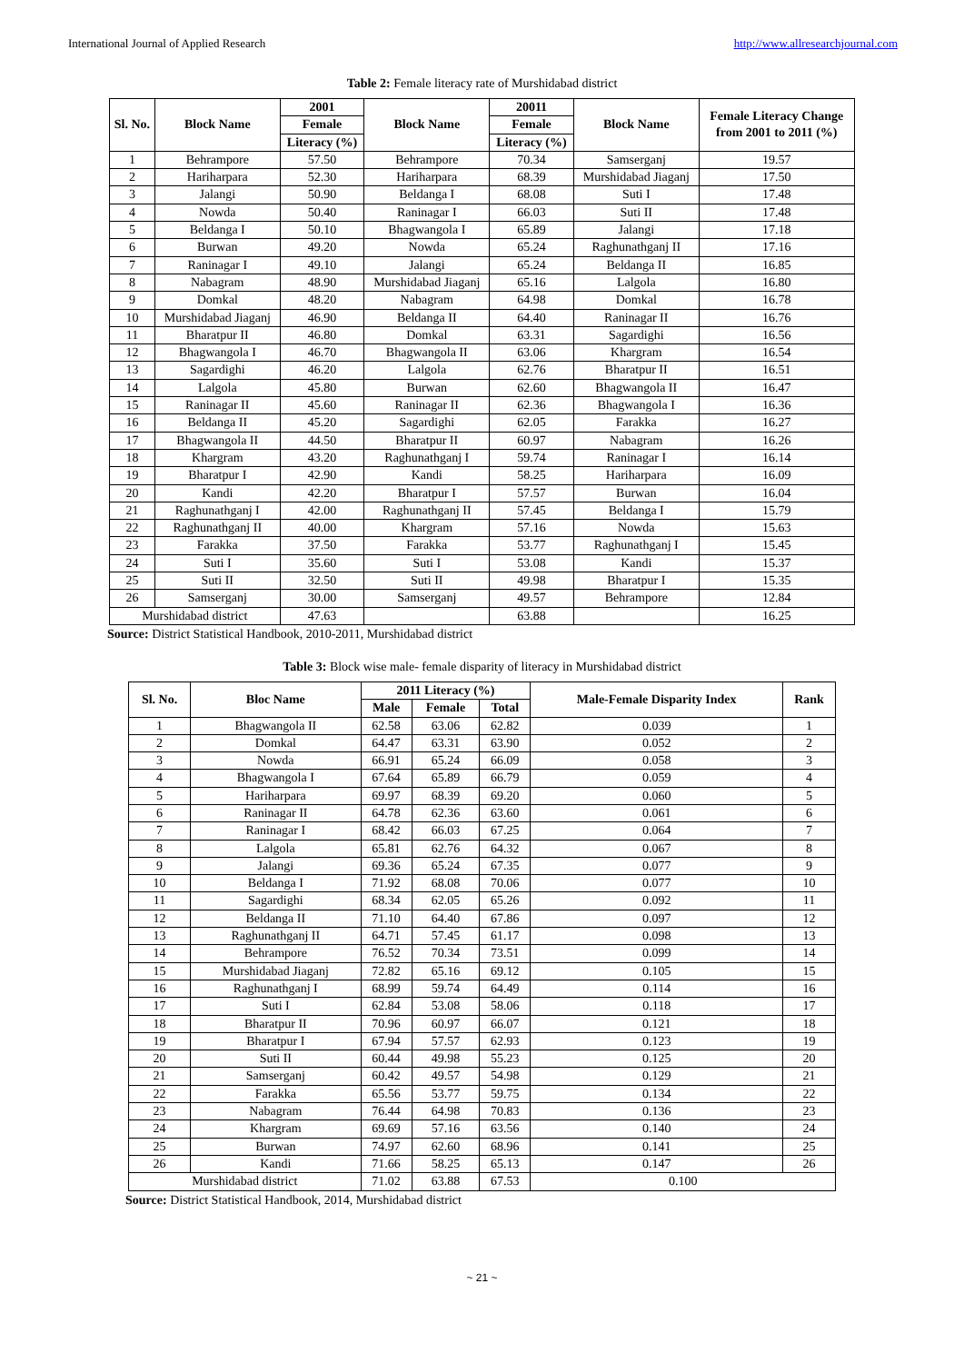International Journal of Applied Research http://www.allresearchjournal.com
Table 2: Female literacy rate of Murshidabad district
| Sl. No. | Block Name | 2001 | Block Name | 20011 | Block Name | Female Literacy Change from 2001 to 2011 (%) |
| --- | --- | --- | --- | --- | --- | --- |
| | | Female | | Female | | |
| | | Literacy (%) | | Literacy (%) | | |
| 1 | Behrampore | 57.50 | Behrampore | 70.34 | Samserganj | 19.57 |
| 2 | Hariharpara | 52.30 | Hariharpara | 68.39 | Murshidabad Jiaganj | 17.50 |
| 3 | Jalangi | 50.90 | Beldanga I | 68.08 | Suti I | 17.48 |
| 4 | Nowda | 50.40 | Raninagar I | 66.03 | Suti II | 17.48 |
| 5 | Beldanga I | 50.10 | Bhagwangola I | 65.89 | Jalangi | 17.18 |
| 6 | Burwan | 49.20 | Nowda | 65.24 | Raghunathganj II | 17.16 |
| 7 | Raninagar I | 49.10 | Jalangi | 65.24 | Beldanga II | 16.85 |
| 8 | Nabagram | 48.90 | Murshidabad Jiaganj | 65.16 | Lalgola | 16.80 |
| 9 | Domkal | 48.20 | Nabagram | 64.98 | Domkal | 16.78 |
| 10 | Murshidabad Jiaganj | 46.90 | Beldanga II | 64.40 | Raninagar II | 16.76 |
| 11 | Bharatpur II | 46.80 | Domkal | 63.31 | Sagardighi | 16.56 |
| 12 | Bhagwangola I | 46.70 | Bhagwangola II | 63.06 | Khargram | 16.54 |
| 13 | Sagardighi | 46.20 | Lalgola | 62.76 | Bharatpur II | 16.51 |
| 14 | Lalgola | 45.80 | Burwan | 62.60 | Bhagwangola II | 16.47 |
| 15 | Raninagar II | 45.60 | Raninagar II | 62.36 | Bhagwangola I | 16.36 |
| 16 | Beldanga II | 45.20 | Sagardighi | 62.05 | Farakka | 16.27 |
| 17 | Bhagwangola II | 44.50 | Bharatpur II | 60.97 | Nabagram | 16.26 |
| 18 | Khargram | 43.20 | Raghunathganj I | 59.74 | Raninagar I | 16.14 |
| 19 | Bharatpur I | 42.90 | Kandi | 58.25 | Hariharpara | 16.09 |
| 20 | Kandi | 42.20 | Bharatpur I | 57.57 | Burwan | 16.04 |
| 21 | Raghunathganj I | 42.00 | Raghunathganj II | 57.45 | Beldanga I | 15.79 |
| 22 | Raghunathganj II | 40.00 | Khargram | 57.16 | Nowda | 15.63 |
| 23 | Farakka | 37.50 | Farakka | 53.77 | Raghunathganj I | 15.45 |
| 24 | Suti I | 35.60 | Suti I | 53.08 | Kandi | 15.37 |
| 25 | Suti II | 32.50 | Suti II | 49.98 | Bharatpur I | 15.35 |
| 26 | Samserganj | 30.00 | Samserganj | 49.57 | Behrampore | 12.84 |
| Murshidabad district | | 47.63 | | 63.88 | | 16.25 |
Source: District Statistical Handbook, 2010-2011, Murshidabad district
Table 3: Block wise male- female disparity of literacy in Murshidabad district
| Sl. No. | Bloc Name | 2011 Literacy (%) | | | Male-Female Disparity Index | Rank |
| --- | --- | --- | --- | --- | --- | --- |
| | | Male | Female | Total | | |
| 1 | Bhagwangola II | 62.58 | 63.06 | 62.82 | 0.039 | 1 |
| 2 | Domkal | 64.47 | 63.31 | 63.90 | 0.052 | 2 |
| 3 | Nowda | 66.91 | 65.24 | 66.09 | 0.058 | 3 |
| 4 | Bhagwangola I | 67.64 | 65.89 | 66.79 | 0.059 | 4 |
| 5 | Hariharpara | 69.97 | 68.39 | 69.20 | 0.060 | 5 |
| 6 | Raninagar II | 64.78 | 62.36 | 63.60 | 0.061 | 6 |
| 7 | Raninagar I | 68.42 | 66.03 | 67.25 | 0.064 | 7 |
| 8 | Lalgola | 65.81 | 62.76 | 64.32 | 0.067 | 8 |
| 9 | Jalangi | 69.36 | 65.24 | 67.35 | 0.077 | 9 |
| 10 | Beldanga I | 71.92 | 68.08 | 70.06 | 0.077 | 10 |
| 11 | Sagardighi | 68.34 | 62.05 | 65.26 | 0.092 | 11 |
| 12 | Beldanga II | 71.10 | 64.40 | 67.86 | 0.097 | 12 |
| 13 | Raghunathganj II | 64.71 | 57.45 | 61.17 | 0.098 | 13 |
| 14 | Behrampore | 76.52 | 70.34 | 73.51 | 0.099 | 14 |
| 15 | Murshidabad Jiaganj | 72.82 | 65.16 | 69.12 | 0.105 | 15 |
| 16 | Raghunathganj I | 68.99 | 59.74 | 64.49 | 0.114 | 16 |
| 17 | Suti I | 62.84 | 53.08 | 58.06 | 0.118 | 17 |
| 18 | Bharatpur II | 70.96 | 60.97 | 66.07 | 0.121 | 18 |
| 19 | Bharatpur I | 67.94 | 57.57 | 62.93 | 0.123 | 19 |
| 20 | Suti II | 60.44 | 49.98 | 55.23 | 0.125 | 20 |
| 21 | Samserganj | 60.42 | 49.57 | 54.98 | 0.129 | 21 |
| 22 | Farakka | 65.56 | 53.77 | 59.75 | 0.134 | 22 |
| 23 | Nabagram | 76.44 | 64.98 | 70.83 | 0.136 | 23 |
| 24 | Khargram | 69.69 | 57.16 | 63.56 | 0.140 | 24 |
| 25 | Burwan | 74.97 | 62.60 | 68.96 | 0.141 | 25 |
| 26 | Kandi | 71.66 | 58.25 | 65.13 | 0.147 | 26 |
| Murshidabad district | | 71.02 | 63.88 | 67.53 | 0.100 | |
Source: District Statistical Handbook, 2014, Murshidabad district
~ 21 ~